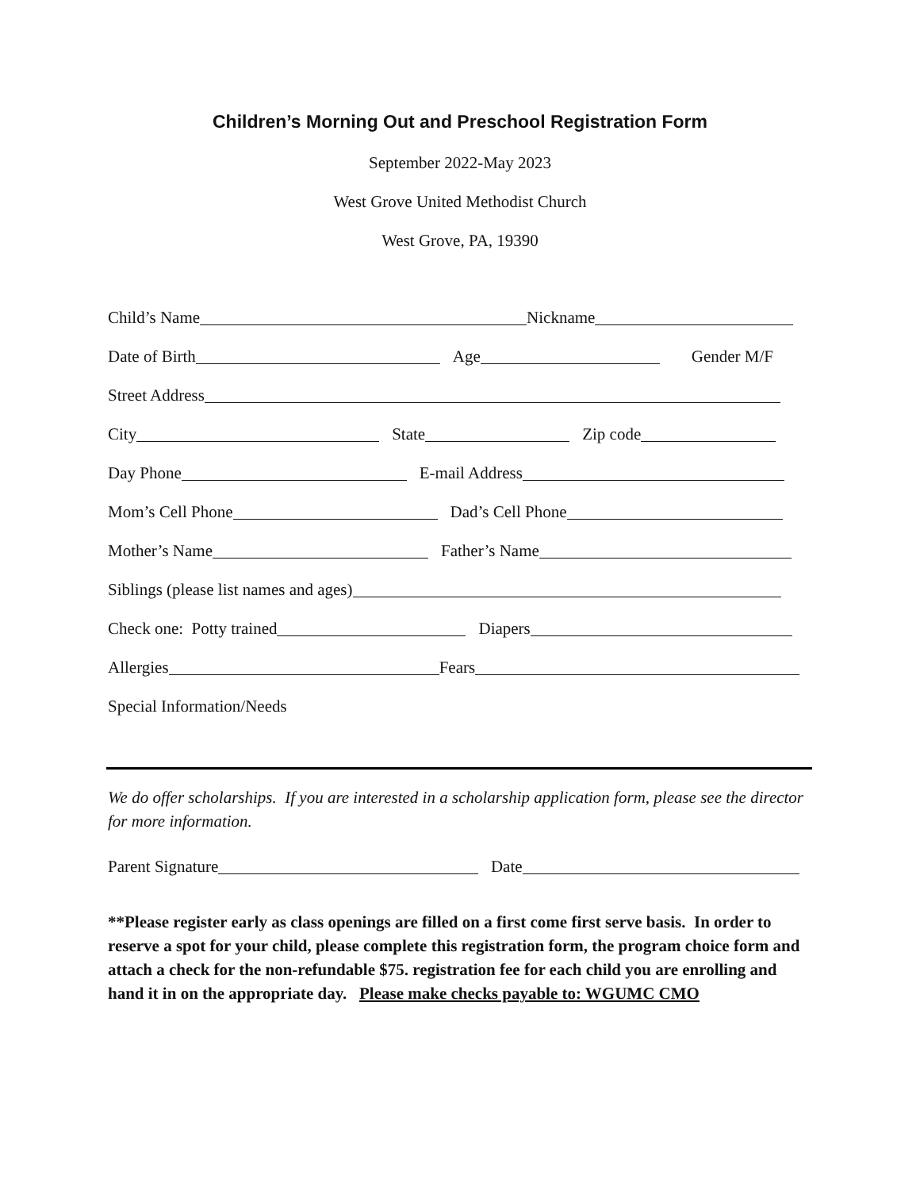Children’s Morning Out and Preschool Registration Form
September 2022-May 2023
West Grove United Methodist Church
West Grove, PA, 19390
Child’s Name Nickname
Date of Birth Age Gender M/F
Street Address
City State Zip code
Day Phone E-mail Address
Mom’s Cell Phone Dad’s Cell Phone
Mother’s Name Father’s Name
Siblings (please list names and ages)
Check one: Potty trained Diapers
Allergies Fears
Special Information/Needs
We do offer scholarships. If you are interested in a scholarship application form, please see the director for more information.
Parent Signature Date
**Please register early as class openings are filled on a first come first serve basis. In order to reserve a spot for your child, please complete this registration form, the program choice form and attach a check for the non-refundable $75. registration fee for each child you are enrolling and hand it in on the appropriate day. Please make checks payable to: WGUMC CMO